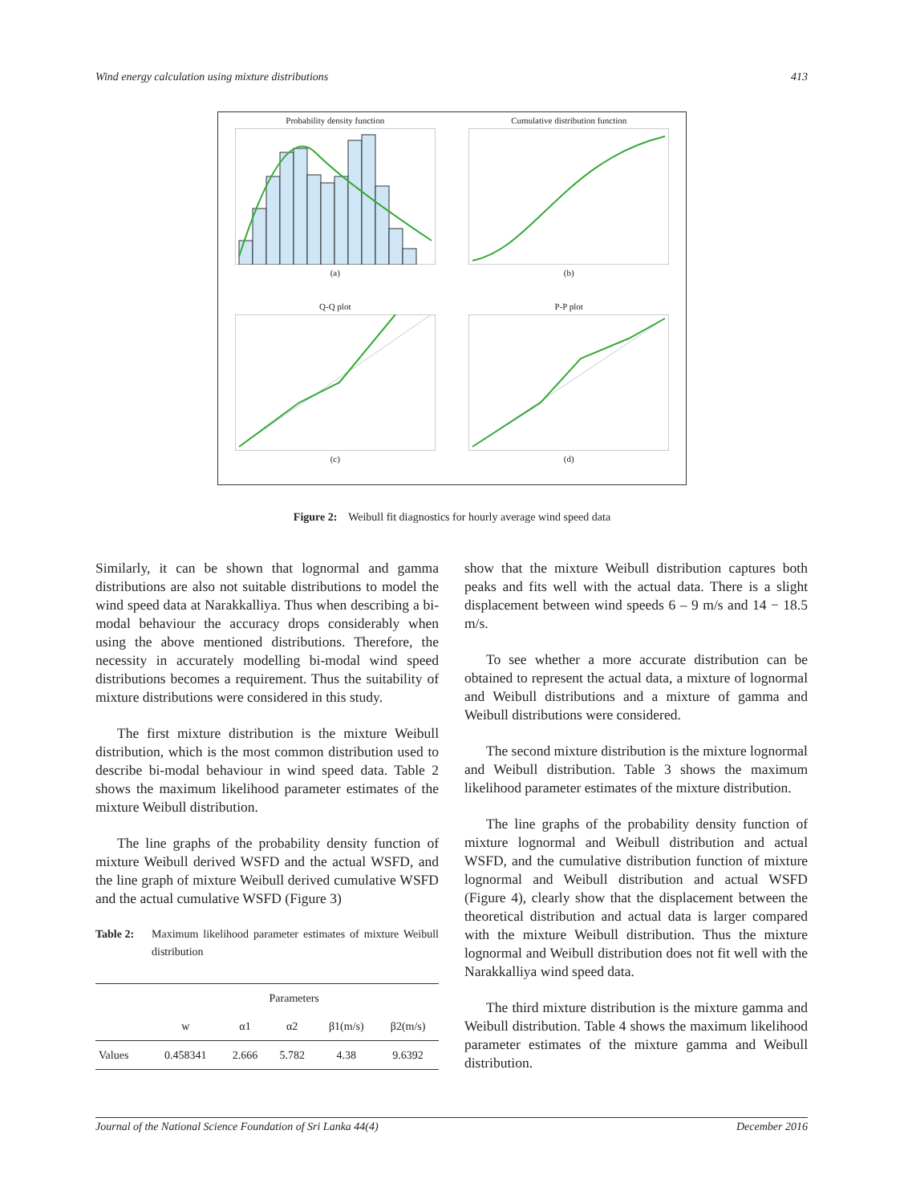Wind energy calculation using mixture distributions 413
Probability density function(a)
Cumulative distribution function(b)
Q-Q plot(c)
P-P plot(d)
Figure 2: Weibull fit diagnostics for hourly average wind speed data
Similarly, it can be shown that lognormal and gamma distributions are also not suitable distributions to model the wind speed data at Narakkalliya. Thus when describing a bi-modal behaviour the accuracy drops considerably when using the above mentioned distributions. Therefore, the necessity in accurately modelling bi-modal wind speed distributions becomes a requirement. Thus the suitability of mixture distributions were considered in this study.
The first mixture distribution is the mixture Weibull distribution, which is the most common distribution used to describe bi-modal behaviour in wind speed data. Table 2 shows the maximum likelihood parameter estimates of the mixture Weibull distribution.
The line graphs of the probability density function of mixture Weibull derived WSFD and the actual WSFD, and the line graph of mixture Weibull derived cumulative WSFD and the actual cumulative WSFD (Figure 3)
Table 2: Maximum likelihood parameter estimates of mixture Weibull distribution
| | Parameters | | | | |
| --- | --- | --- | --- | --- | --- |
| | w | α1 | α2 | β1(m/s) | β2(m/s) |
| Values | 0.458341 | 2.666 | 5.782 | 4.38 | 9.6392 |
show that the mixture Weibull distribution captures both peaks and fits well with the actual data. There is a slight displacement between wind speeds 6 – 9 m/s and 14 − 18.5 m/s.
To see whether a more accurate distribution can be obtained to represent the actual data, a mixture of lognormal and Weibull distributions and a mixture of gamma and Weibull distributions were considered.
The second mixture distribution is the mixture lognormal and Weibull distribution. Table 3 shows the maximum likelihood parameter estimates of the mixture distribution.
The line graphs of the probability density function of mixture lognormal and Weibull distribution and actual WSFD, and the cumulative distribution function of mixture lognormal and Weibull distribution and actual WSFD (Figure 4), clearly show that the displacement between the theoretical distribution and actual data is larger compared with the mixture Weibull distribution. Thus the mixture lognormal and Weibull distribution does not fit well with the Narakkalliya wind speed data.
The third mixture distribution is the mixture gamma and Weibull distribution. Table 4 shows the maximum likelihood parameter estimates of the mixture gamma and Weibull distribution.
Journal of the National Science Foundation of Sri Lanka 44(4) December 2016